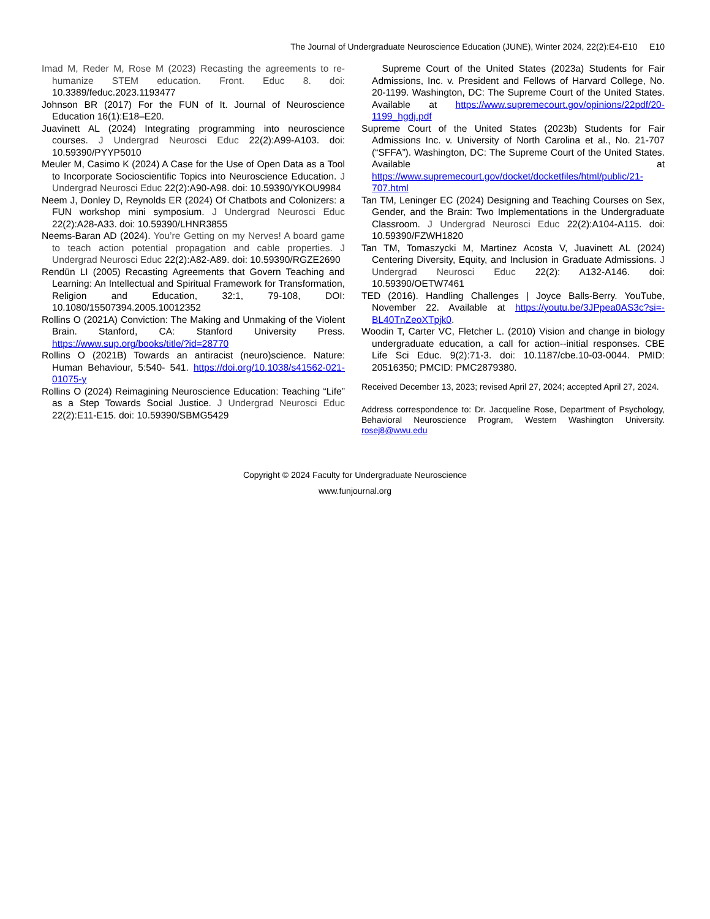The Journal of Undergraduate Neuroscience Education (JUNE), Winter 2024, 22(2):E4-E10 E10
Imad M, Reder M, Rose M (2023) Recasting the agreements to re-humanize STEM education. Front. Educ 8. doi: 10.3389/feduc.2023.1193477
Johnson BR (2017) For the FUN of It. Journal of Neuroscience Education 16(1):E18–E20.
Juavinett AL (2024) Integrating programming into neuroscience courses. J Undergrad Neurosci Educ 22(2):A99-A103. doi: 10.59390/PYYP5010
Meuler M, Casimo K (2024) A Case for the Use of Open Data as a Tool to Incorporate Socioscientific Topics into Neuroscience Education. J Undergrad Neurosci Educ 22(2):A90-A98. doi: 10.59390/YKOU9984
Neem J, Donley D, Reynolds ER (2024) Of Chatbots and Colonizers: a FUN workshop mini symposium. J Undergrad Neurosci Educ 22(2):A28-A33. doi: 10.59390/LHNR3855
Neems-Baran AD (2024). You’re Getting on my Nerves! A board game to teach action potential propagation and cable properties. J Undergrad Neurosci Educ 22(2):A82-A89. doi: 10.59390/RGZE2690
Rendün LI (2005) Recasting Agreements that Govern Teaching and Learning: An Intellectual and Spiritual Framework for Transformation, Religion and Education, 32:1, 79-108, DOI: 10.1080/15507394.2005.10012352
Rollins O (2021A) Conviction: The Making and Unmaking of the Violent Brain. Stanford, CA: Stanford University Press. https://www.sup.org/books/title/?id=28770
Rollins O (2021B) Towards an antiracist (neuro)science. Nature: Human Behaviour, 5:540- 541. https://doi.org/10.1038/s41562-021-01075-y
Rollins O (2024) Reimagining Neuroscience Education: Teaching “Life” as a Step Towards Social Justice. J Undergrad Neurosci Educ 22(2):E11-E15. doi: 10.59390/SBMG5429
Supreme Court of the United States (2023a) Students for Fair Admissions, Inc. v. President and Fellows of Harvard College, No. 20-1199. Washington, DC: The Supreme Court of the United States. Available at https://www.supremecourt.gov/opinions/22pdf/20-1199_hgdj.pdf
Supreme Court of the United States (2023b) Students for Fair Admissions Inc. v. University of North Carolina et al., No. 21-707 (“SFFA”). Washington, DC: The Supreme Court of the United States. Available at https://www.supremecourt.gov/docket/docketfiles/html/public/21-707.html
Tan TM, Leninger EC (2024) Designing and Teaching Courses on Sex, Gender, and the Brain: Two Implementations in the Undergraduate Classroom. J Undergrad Neurosci Educ 22(2):A104-A115. doi: 10.59390/FZWH1820
Tan TM, Tomaszycki M, Martinez Acosta V, Juavinett AL (2024) Centering Diversity, Equity, and Inclusion in Graduate Admissions. J Undergrad Neurosci Educ 22(2): A132-A146. doi: 10.59390/OETW7461
TED (2016). Handling Challenges | Joyce Balls-Berry. YouTube, November 22. Available at https://youtu.be/3JPpea0AS3c?si=-BL40TnZeoXTpjk0.
Woodin T, Carter VC, Fletcher L. (2010) Vision and change in biology undergraduate education, a call for action--initial responses. CBE Life Sci Educ. 9(2):71-3. doi: 10.1187/cbe.10-03-0044. PMID: 20516350; PMCID: PMC2879380.
Received December 13, 2023; revised April 27, 2024; accepted April 27, 2024.
Address correspondence to: Dr. Jacqueline Rose, Department of Psychology, Behavioral Neuroscience Program, Western Washington University. rosej8@wwu.edu
Copyright © 2024 Faculty for Undergraduate Neuroscience
www.funjournal.org